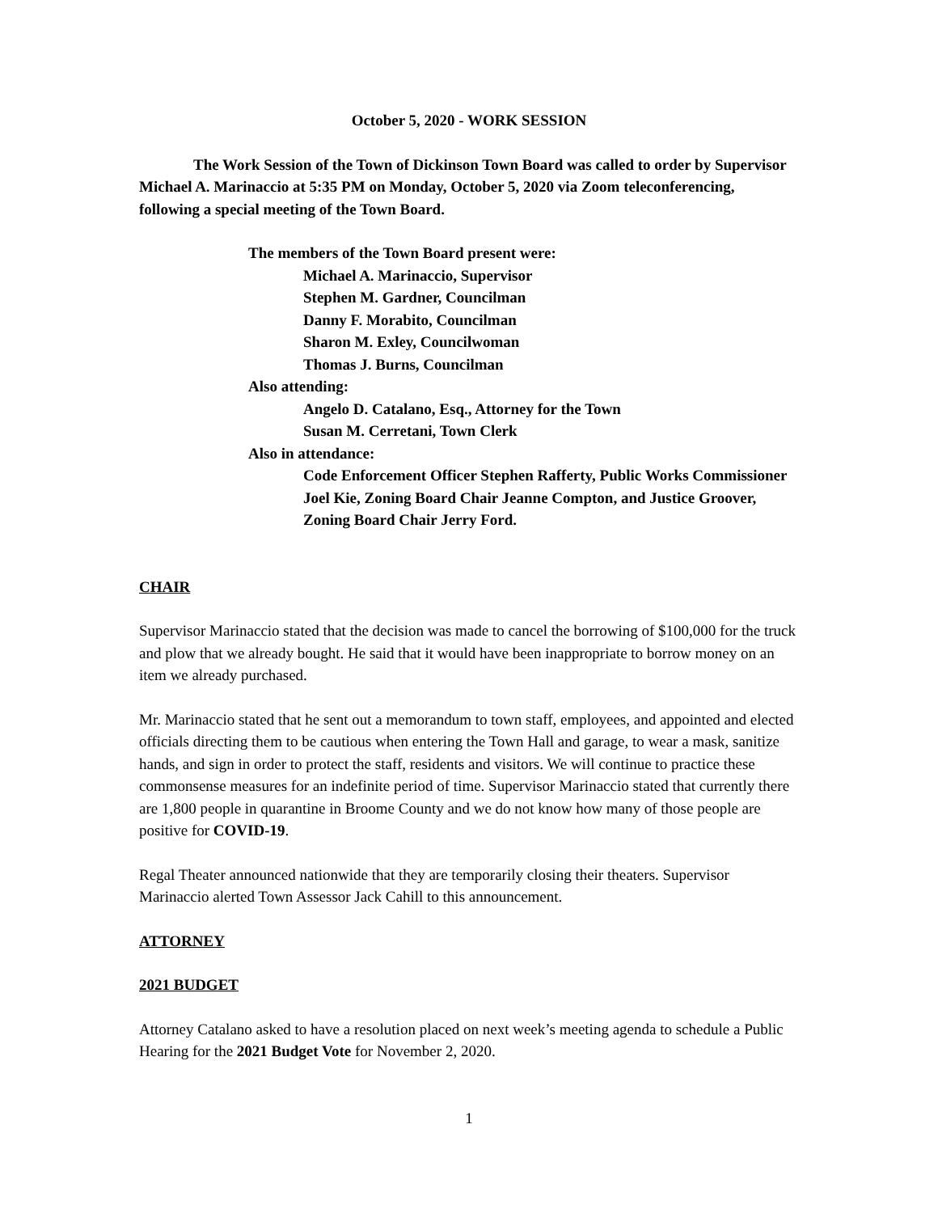October 5, 2020 - WORK SESSION
The Work Session of the Town of Dickinson Town Board was called to order by Supervisor Michael A. Marinaccio at 5:35 PM on Monday, October 5, 2020 via Zoom teleconferencing, following a special meeting of the Town Board.
The members of the Town Board present were:
Michael A. Marinaccio, Supervisor
Stephen M. Gardner, Councilman
Danny F. Morabito, Councilman
Sharon M. Exley, Councilwoman
Thomas J. Burns, Councilman
Also attending:
Angelo D. Catalano, Esq., Attorney for the Town
Susan M. Cerretani, Town Clerk
Also in attendance:
Code Enforcement Officer Stephen Rafferty, Public Works Commissioner Joel Kie, Zoning Board Chair Jeanne Compton, and Justice Groover, Zoning Board Chair Jerry Ford.
CHAIR
Supervisor Marinaccio stated that the decision was made to cancel the borrowing of $100,000 for the truck and plow that we already bought. He said that it would have been inappropriate to borrow money on an item we already purchased.
Mr. Marinaccio stated that he sent out a memorandum to town staff, employees, and appointed and elected officials directing them to be cautious when entering the Town Hall and garage, to wear a mask, sanitize hands, and sign in order to protect the staff, residents and visitors. We will continue to practice these commonsense measures for an indefinite period of time. Supervisor Marinaccio stated that currently there are 1,800 people in quarantine in Broome County and we do not know how many of those people are positive for COVID-19.
Regal Theater announced nationwide that they are temporarily closing their theaters. Supervisor Marinaccio alerted Town Assessor Jack Cahill to this announcement.
ATTORNEY
2021 BUDGET
Attorney Catalano asked to have a resolution placed on next week’s meeting agenda to schedule a Public Hearing for the 2021 Budget Vote for November 2, 2020.
1